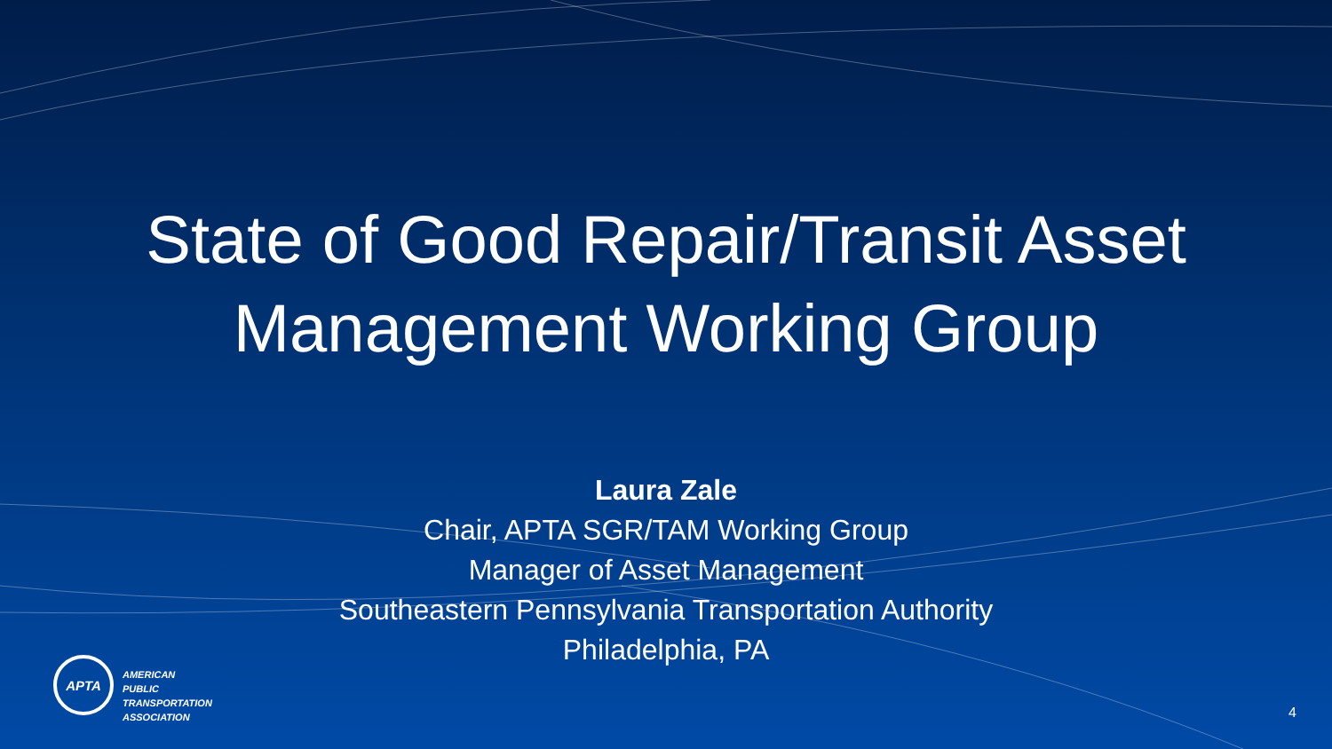State of Good Repair/Transit Asset
Management Working Group
Laura Zale
Chair, APTA SGR/TAM Working Group
Manager of Asset Management
Southeastern Pennsylvania Transportation Authority
Philadelphia, PA
APTA
AMERICAN
PUBLIC
TRANSPORTATION
ASSOCIATION
4